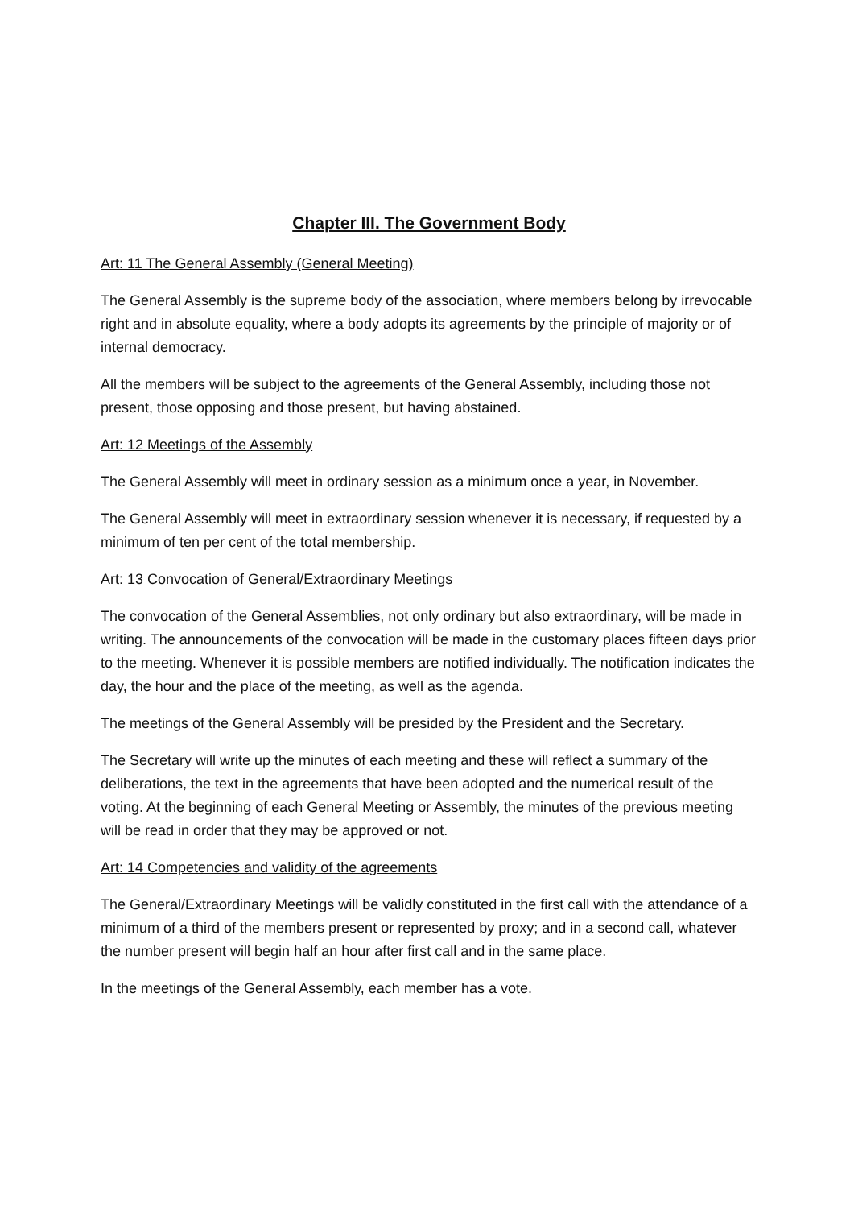Chapter III. The Government Body
Art: 11 The General Assembly (General Meeting)
The General Assembly is the supreme body of the association, where members belong by irrevocable right and in absolute equality, where a body adopts its agreements by the principle of majority or of internal democracy.
All the members will be subject to the agreements of the General Assembly, including those not present, those opposing and those present, but having abstained.
Art: 12 Meetings of the Assembly
The General Assembly will meet in ordinary session as a minimum once a year, in November.
The General Assembly will meet in extraordinary session whenever it is necessary, if requested by a minimum of ten per cent of the total membership.
Art: 13 Convocation of General/Extraordinary Meetings
The convocation of the General Assemblies, not only ordinary but also extraordinary, will be made in writing. The announcements of the convocation will be made in the customary places fifteen days prior to the meeting. Whenever it is possible members are notified individually. The notification indicates the day, the hour and the place of the meeting, as well as the agenda.
The meetings of the General Assembly will be presided by the President and the Secretary.
The Secretary will write up the minutes of each meeting and these will reflect a summary of the deliberations, the text in the agreements that have been adopted and the numerical result of the voting. At the beginning of each General Meeting or Assembly, the minutes of the previous meeting will be read in order that they may be approved or not.
Art: 14 Competencies and validity of the agreements
The General/Extraordinary Meetings will be validly constituted in the first call with the attendance of a minimum of a third of the members present or represented by proxy; and in a second call, whatever the number present will begin half an hour after first call and in the same place.
In the meetings of the General Assembly, each member has a vote.